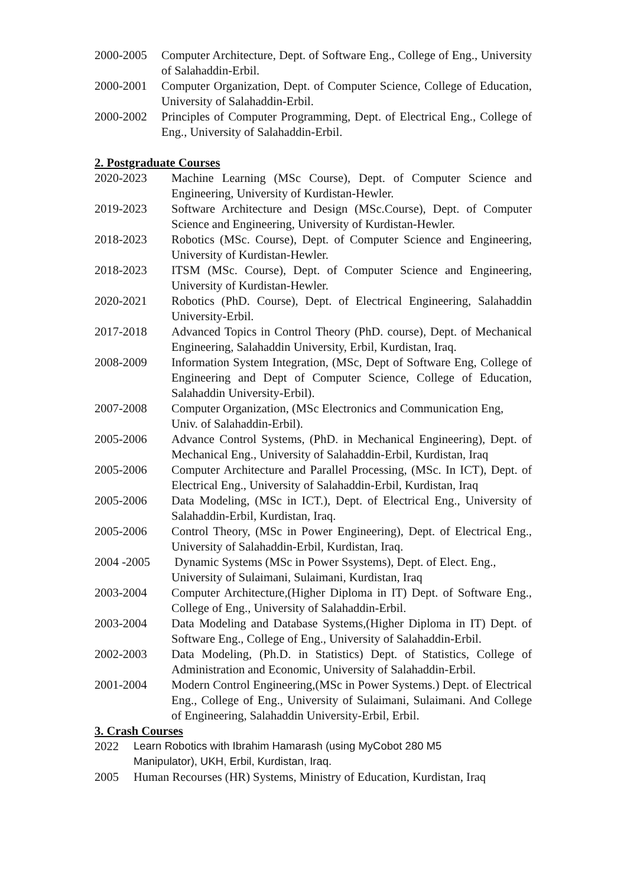2000-2005 Computer Architecture, Dept. of Software Eng., College of Eng., University of Salahaddin-Erbil.
2000-2001 Computer Organization, Dept. of Computer Science, College of Education, University of Salahaddin-Erbil.
2000-2002 Principles of Computer Programming, Dept. of Electrical Eng., College of Eng., University of Salahaddin-Erbil.
2. Postgraduate Courses
2020-2023 Machine Learning (MSc Course), Dept. of Computer Science and Engineering, University of Kurdistan-Hewler.
2019-2023 Software Architecture and Design (MSc.Course), Dept. of Computer Science and Engineering, University of Kurdistan-Hewler.
2018-2023 Robotics (MSc. Course), Dept. of Computer Science and Engineering, University of Kurdistan-Hewler.
2018-2023 ITSM (MSc. Course), Dept. of Computer Science and Engineering, University of Kurdistan-Hewler.
2020-2021 Robotics (PhD. Course), Dept. of Electrical Engineering, Salahaddin University-Erbil.
2017-2018 Advanced Topics in Control Theory (PhD. course), Dept. of Mechanical Engineering, Salahaddin University, Erbil, Kurdistan, Iraq.
2008-2009 Information System Integration, (MSc, Dept of Software Eng, College of Engineering and Dept of Computer Science, College of Education, Salahaddin University-Erbil).
2007-2008 Computer Organization, (MSc Electronics and Communication Eng, Univ. of Salahaddin-Erbil).
2005-2006 Advance Control Systems, (PhD. in Mechanical Engineering), Dept. of Mechanical Eng., University of Salahaddin-Erbil, Kurdistan, Iraq
2005-2006 Computer Architecture and Parallel Processing, (MSc. In ICT), Dept. of Electrical Eng., University of Salahaddin-Erbil, Kurdistan, Iraq
2005-2006 Data Modeling, (MSc in ICT.), Dept. of Electrical Eng., University of Salahaddin-Erbil, Kurdistan, Iraq.
2005-2006 Control Theory, (MSc in Power Engineering), Dept. of Electrical Eng., University of Salahaddin-Erbil, Kurdistan, Iraq.
2004 -2005 Dynamic Systems (MSc in Power Ssystems), Dept. of Elect. Eng., University of Sulaimani, Sulaimani, Kurdistan, Iraq
2003-2004 Computer Architecture,(Higher Diploma in IT) Dept. of Software Eng., College of Eng., University of Salahaddin-Erbil.
2003-2004 Data Modeling and Database Systems,(Higher Diploma in IT) Dept. of Software Eng., College of Eng., University of Salahaddin-Erbil.
2002-2003 Data Modeling, (Ph.D. in Statistics) Dept. of Statistics, College of Administration and Economic, University of Salahaddin-Erbil.
2001-2004 Modern Control Engineering,(MSc in Power Systems.) Dept. of Electrical Eng., College of Eng., University of Sulaimani, Sulaimani. And College of Engineering, Salahaddin University-Erbil, Erbil.
3. Crash Courses
2022 Learn Robotics with Ibrahim Hamarash (using MyCobot 280 M5 Manipulator), UKH, Erbil, Kurdistan, Iraq.
2005 Human Recourses (HR) Systems, Ministry of Education, Kurdistan, Iraq